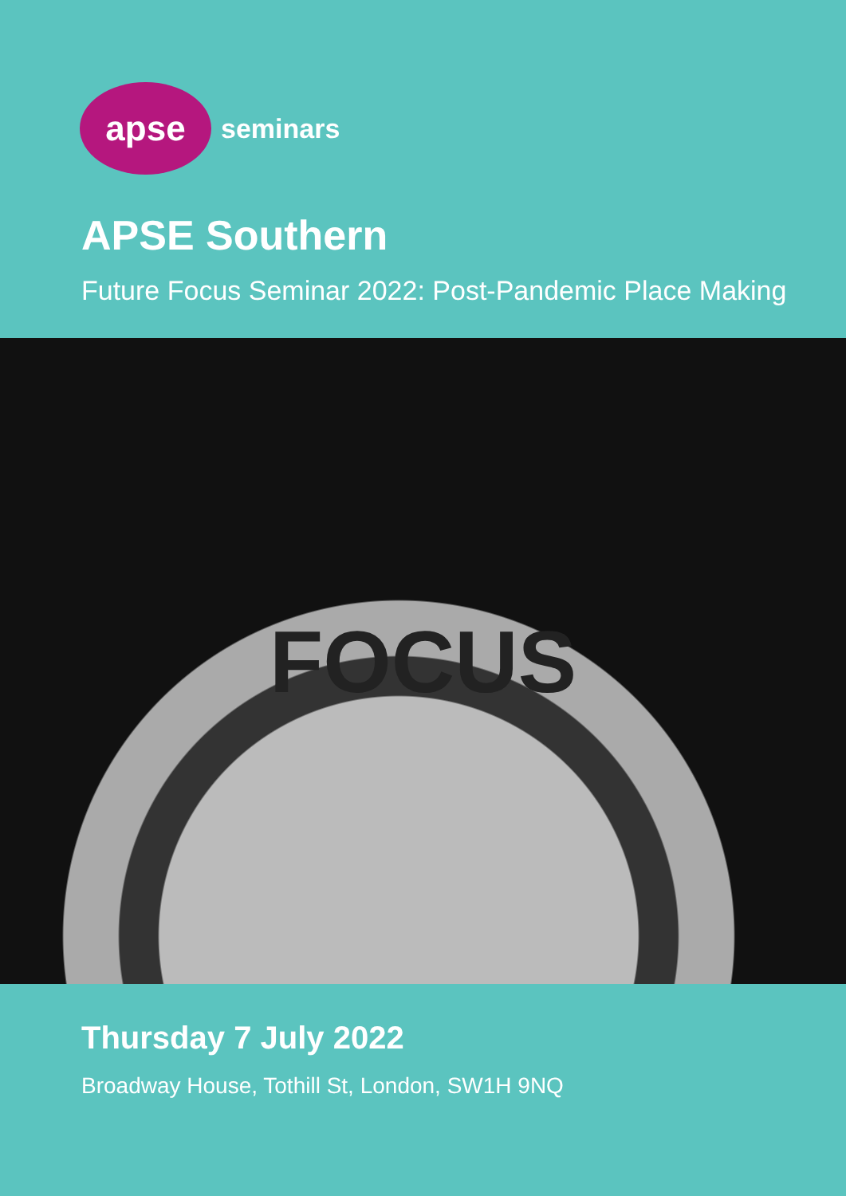apse
seminars
APSE Southern
Future Focus Seminar 2022: Post-Pandemic Place Making
FOCUS
Thursday 7 July 2022
Broadway House, Tothill St, London, SW1H 9NQ